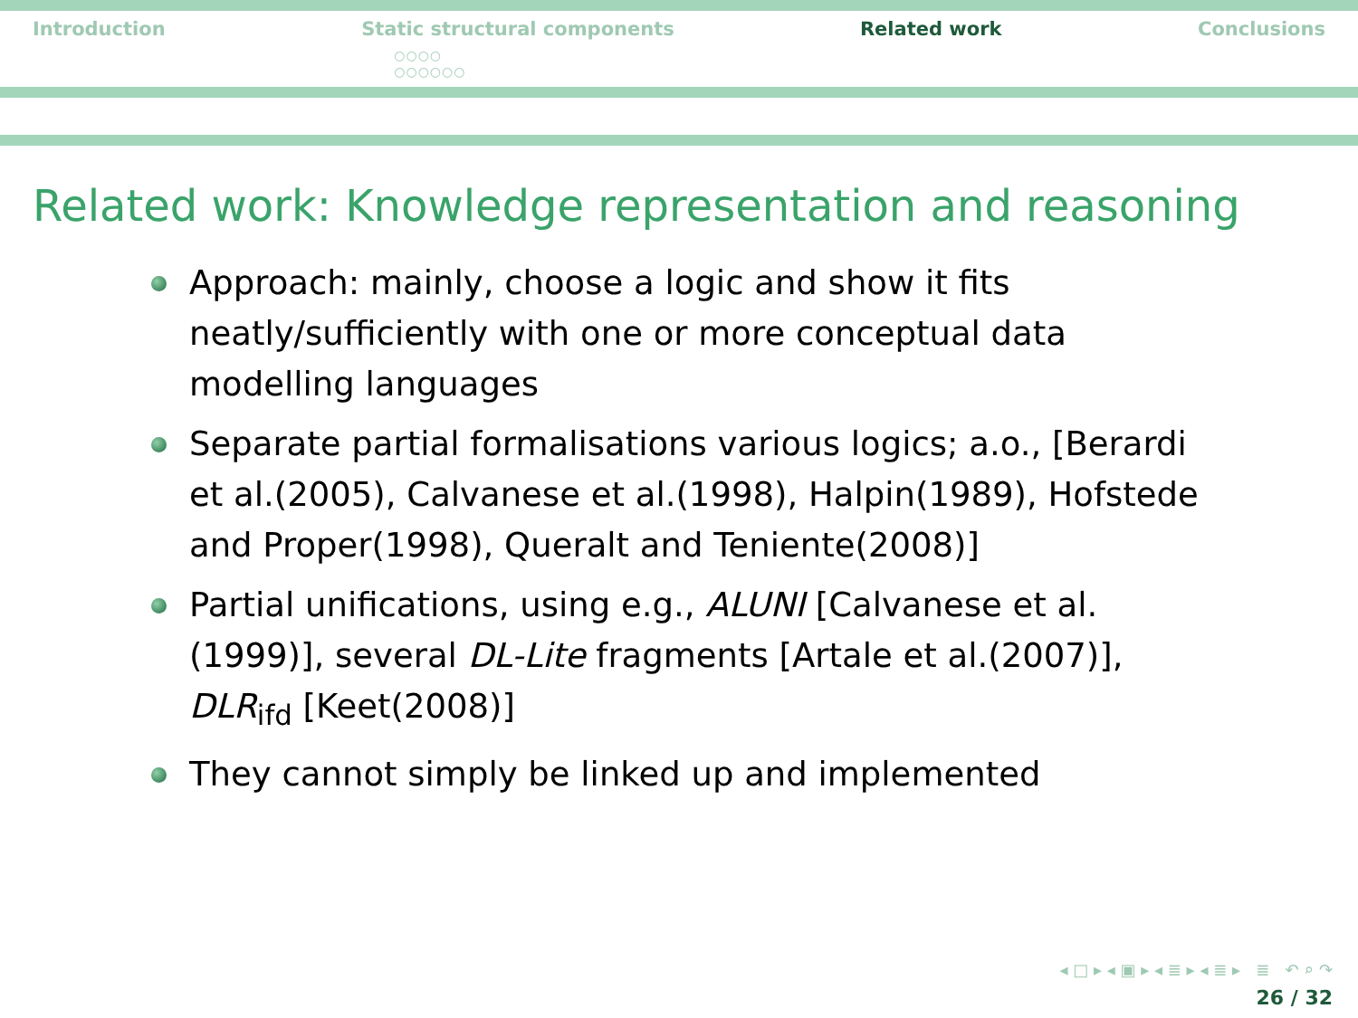Introduction Static structural components
○○○○
○○○○○○
Related work Conclusions
Related work: Knowledge representation and reasoning
Approach: mainly, choose a logic and show it fits neatly/sufficiently with one or more conceptual data modelling languages
Separate partial formalisations various logics; a.o., [Berardi et al.(2005), Calvanese et al.(1998), Halpin(1989), Hofstede and Proper(1998), Queralt and Teniente(2008)]
Partial unifications, using e.g., ALUNI [Calvanese et al.(1999)], several DL-Lite fragments [Artale et al.(2007)], DLR<sub>ifd</sub> [Keet(2008)]
They cannot simply be linked up and implemented
◂ □ ▸ ◂ ▣ ▸ ◂ ≣ ▸ ◂ ≣ ▸ ≣ ↶ ⌕ ↷
26 / 32